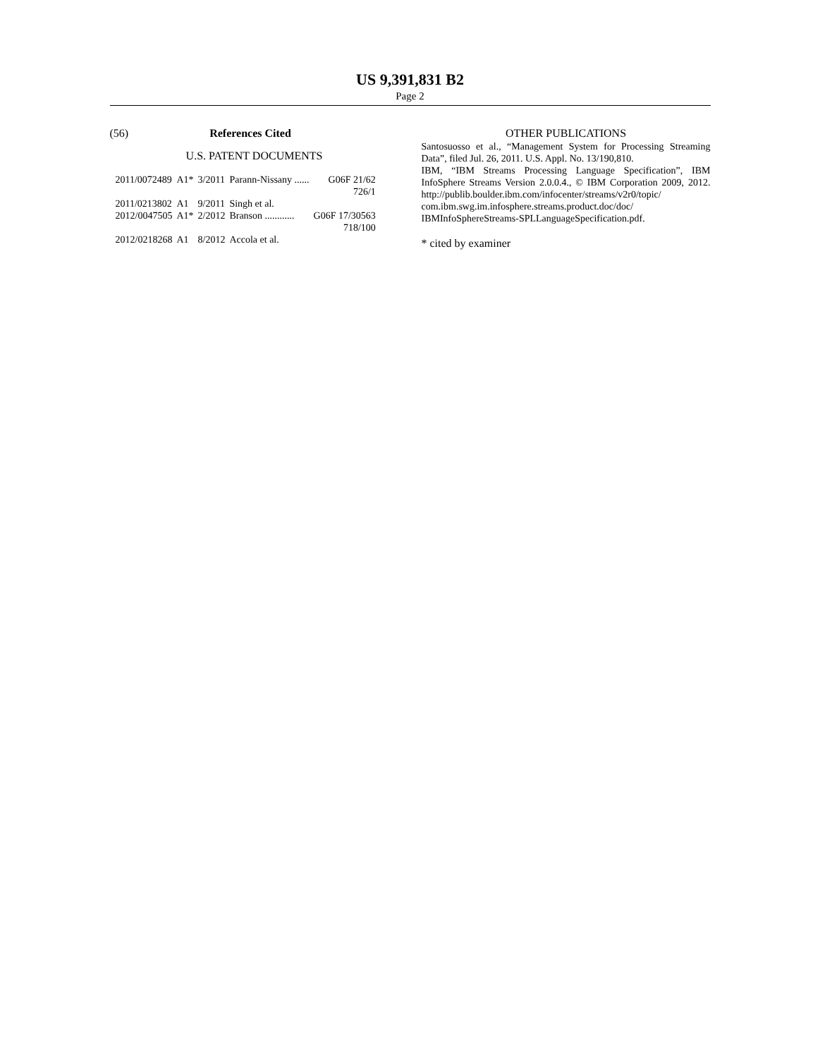US 9,391,831 B2
Page 2
(56) References Cited
U.S. PATENT DOCUMENTS
| 2011/0072489 | A1* | 3/2011 | Parann-Nissany ...... | G06F 21/62 |
| | | | | 726/1 |
| 2011/0213802 | A1 | 9/2011 | Singh et al. | |
| 2012/0047505 | A1* | 2/2012 | Branson ............ | G06F 17/30563 |
| | | | | 718/100 |
| 2012/0218268 | A1 | 8/2012 | Accola et al. | |
OTHER PUBLICATIONS
Santosuosso et al., “Management System for Processing Streaming Data”, filed Jul. 26, 2011. U.S. Appl. No. 13/190,810.
IBM, “IBM Streams Processing Language Specification”, IBM InfoSphere Streams Version 2.0.0.4., © IBM Corporation 2009, 2012. http://publib.boulder.ibm.com/infocenter/streams/v2r0/topic/ com.ibm.swg.im.infosphere.streams.product.doc/doc/ IBMInfoSphereStreams-SPLLanguageSpecification.pdf.
* cited by examiner